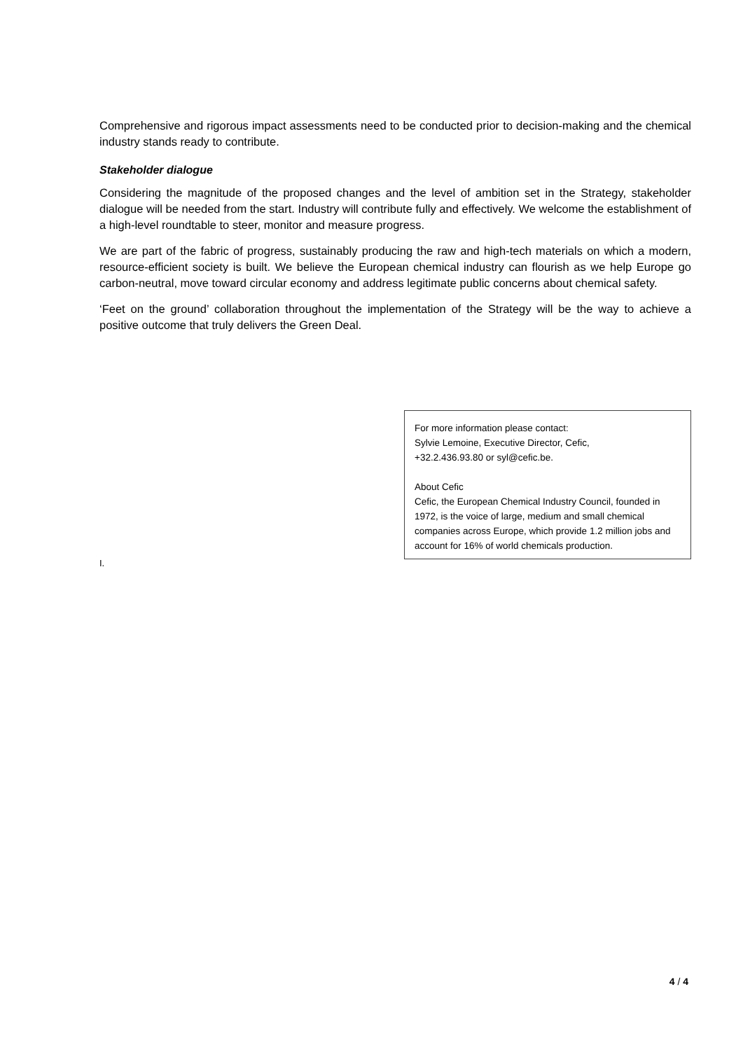Comprehensive and rigorous impact assessments need to be conducted prior to decision-making and the chemical industry stands ready to contribute.
Stakeholder dialogue
Considering the magnitude of the proposed changes and the level of ambition set in the Strategy, stakeholder dialogue will be needed from the start. Industry will contribute fully and effectively. We welcome the establishment of a high-level roundtable to steer, monitor and measure progress.
We are part of the fabric of progress, sustainably producing the raw and high-tech materials on which a modern, resource-efficient society is built. We believe the European chemical industry can flourish as we help Europe go carbon-neutral, move toward circular economy and address legitimate public concerns about chemical safety.
‘Feet on the ground’ collaboration throughout the implementation of the Strategy will be the way to achieve a positive outcome that truly delivers the Green Deal.
For more information please contact:
Sylvie Lemoine, Executive Director, Cefic,
+32.2.436.93.80 or syl@cefic.be.
About Cefic
Cefic, the European Chemical Industry Council, founded in 1972, is the voice of large, medium and small chemical companies across Europe, which provide 1.2 million jobs and account for 16% of world chemicals production.
I.
4 / 4